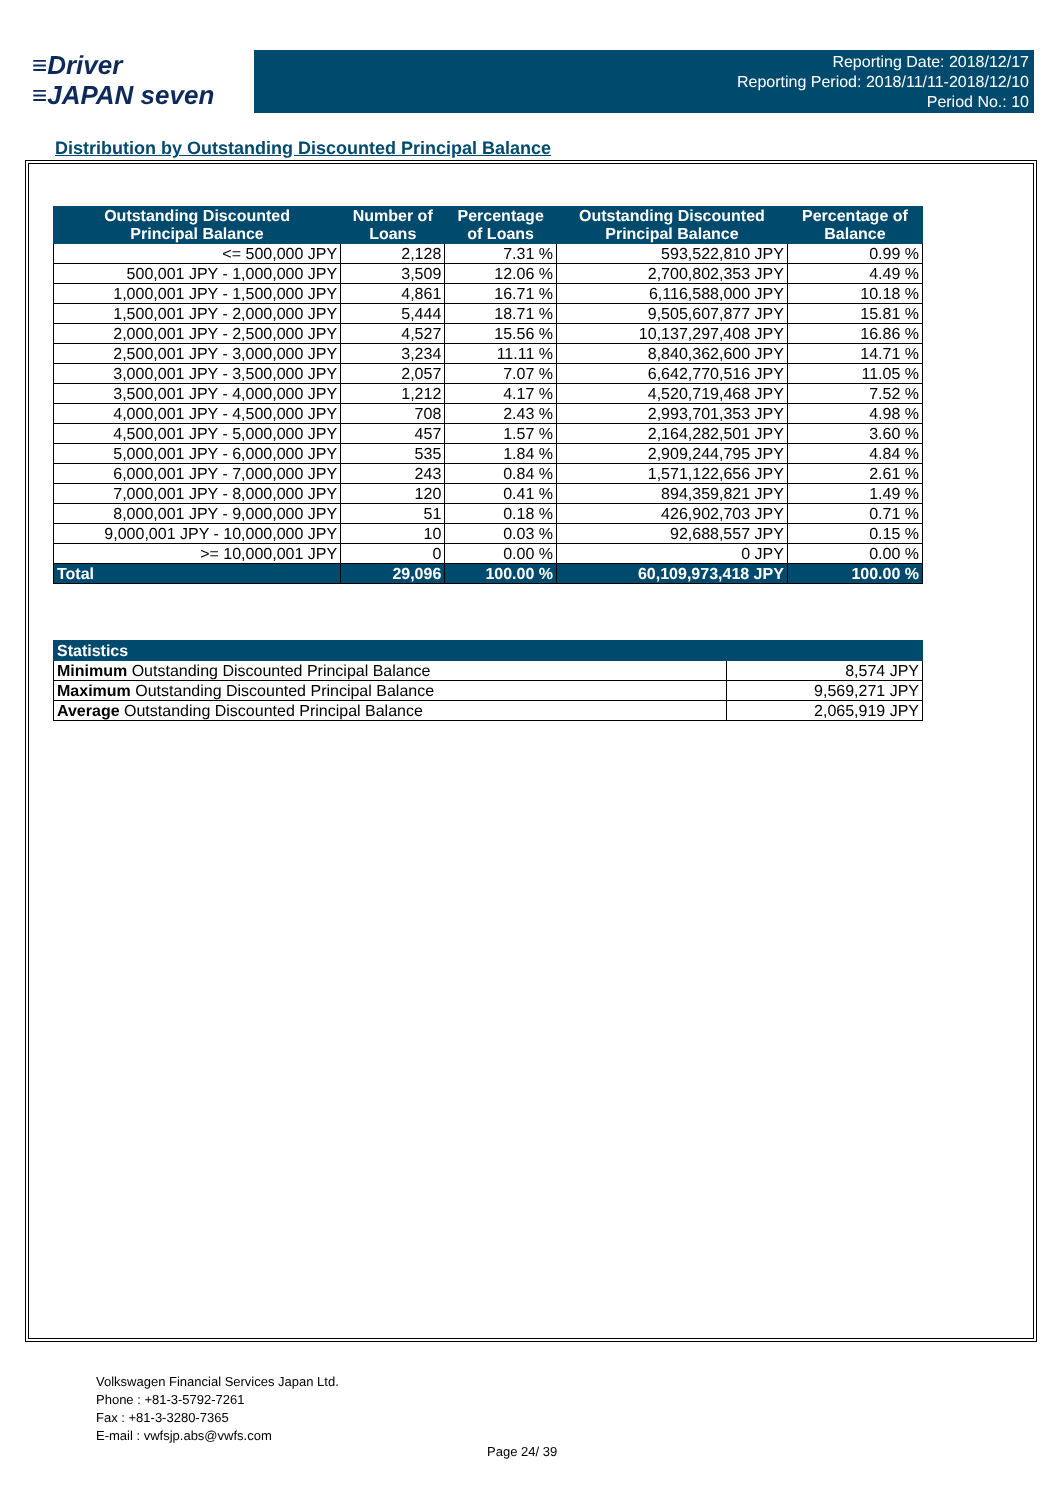≡Driver
≡JAPAN seven
Reporting Date: 2018/12/17
Reporting Period: 2018/11/11-2018/12/10
Period No.: 10
Distribution by Outstanding Discounted Principal Balance
| Outstanding Discounted Principal Balance | Number of Loans | Percentage of Loans | Outstanding Discounted Principal Balance | Percentage of Balance |
| --- | --- | --- | --- | --- |
| <= 500,000 JPY | 2,128 | 7.31 % | 593,522,810 JPY | 0.99 % |
| 500,001 JPY - 1,000,000 JPY | 3,509 | 12.06 % | 2,700,802,353 JPY | 4.49 % |
| 1,000,001 JPY - 1,500,000 JPY | 4,861 | 16.71 % | 6,116,588,000 JPY | 10.18 % |
| 1,500,001 JPY - 2,000,000 JPY | 5,444 | 18.71 % | 9,505,607,877 JPY | 15.81 % |
| 2,000,001 JPY - 2,500,000 JPY | 4,527 | 15.56 % | 10,137,297,408 JPY | 16.86 % |
| 2,500,001 JPY - 3,000,000 JPY | 3,234 | 11.11 % | 8,840,362,600 JPY | 14.71 % |
| 3,000,001 JPY - 3,500,000 JPY | 2,057 | 7.07 % | 6,642,770,516 JPY | 11.05 % |
| 3,500,001 JPY - 4,000,000 JPY | 1,212 | 4.17 % | 4,520,719,468 JPY | 7.52 % |
| 4,000,001 JPY - 4,500,000 JPY | 708 | 2.43 % | 2,993,701,353 JPY | 4.98 % |
| 4,500,001 JPY - 5,000,000 JPY | 457 | 1.57 % | 2,164,282,501 JPY | 3.60 % |
| 5,000,001 JPY - 6,000,000 JPY | 535 | 1.84 % | 2,909,244,795 JPY | 4.84 % |
| 6,000,001 JPY - 7,000,000 JPY | 243 | 0.84 % | 1,571,122,656 JPY | 2.61 % |
| 7,000,001 JPY - 8,000,000 JPY | 120 | 0.41 % | 894,359,821 JPY | 1.49 % |
| 8,000,001 JPY - 9,000,000 JPY | 51 | 0.18 % | 426,902,703 JPY | 0.71 % |
| 9,000,001 JPY - 10,000,000 JPY | 10 | 0.03 % | 92,688,557 JPY | 0.15 % |
| >= 10,000,001 JPY | 0 | 0.00 % | 0 JPY | 0.00 % |
| Total | 29,096 | 100.00 % | 60,109,973,418 JPY | 100.00 % |
| Statistics | |
| --- | --- |
| Minimum Outstanding Discounted Principal Balance | 8,574 JPY |
| Maximum Outstanding Discounted Principal Balance | 9,569,271 JPY |
| Average Outstanding Discounted Principal Balance | 2,065,919 JPY |
Volkswagen Financial Services Japan Ltd.
Phone : +81-3-5792-7261
Fax : +81-3-3280-7365
E-mail : vwfsjp.abs@vwfs.com
Page 24/ 39